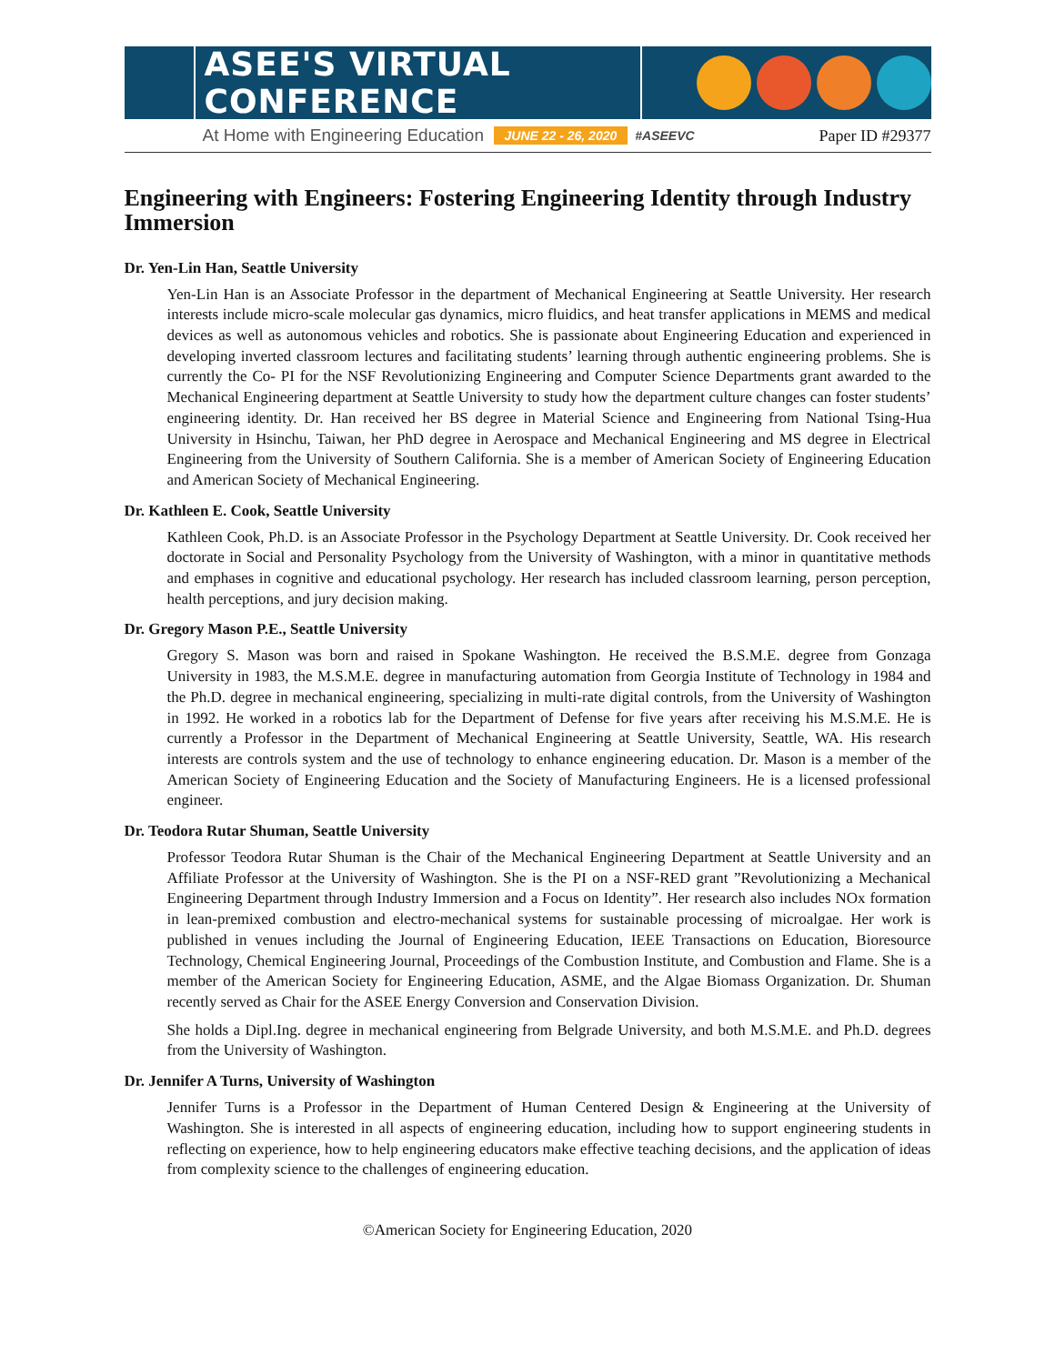ASEE'S VIRTUAL CONFERENCE
At Home with Engineering Education JUNE 22 - 26, 2020 #ASEEVC Paper ID #29377
Engineering with Engineers: Fostering Engineering Identity through Industry Immersion
Dr. Yen-Lin Han, Seattle University
Yen-Lin Han is an Associate Professor in the department of Mechanical Engineering at Seattle University. Her research interests include micro-scale molecular gas dynamics, micro fluidics, and heat transfer applications in MEMS and medical devices as well as autonomous vehicles and robotics. She is passionate about Engineering Education and experienced in developing inverted classroom lectures and facilitating students’ learning through authentic engineering problems. She is currently the Co- PI for the NSF Revolutionizing Engineering and Computer Science Departments grant awarded to the Mechanical Engineering department at Seattle University to study how the department culture changes can foster students’ engineering identity. Dr. Han received her BS degree in Material Science and Engineering from National Tsing-Hua University in Hsinchu, Taiwan, her PhD degree in Aerospace and Mechanical Engineering and MS degree in Electrical Engineering from the University of Southern California. She is a member of American Society of Engineering Education and American Society of Mechanical Engineering.
Dr. Kathleen E. Cook, Seattle University
Kathleen Cook, Ph.D. is an Associate Professor in the Psychology Department at Seattle University. Dr. Cook received her doctorate in Social and Personality Psychology from the University of Washington, with a minor in quantitative methods and emphases in cognitive and educational psychology. Her research has included classroom learning, person perception, health perceptions, and jury decision making.
Dr. Gregory Mason P.E., Seattle University
Gregory S. Mason was born and raised in Spokane Washington. He received the B.S.M.E. degree from Gonzaga University in 1983, the M.S.M.E. degree in manufacturing automation from Georgia Institute of Technology in 1984 and the Ph.D. degree in mechanical engineering, specializing in multi-rate digital controls, from the University of Washington in 1992. He worked in a robotics lab for the Department of Defense for five years after receiving his M.S.M.E. He is currently a Professor in the Department of Mechanical Engineering at Seattle University, Seattle, WA. His research interests are controls system and the use of technology to enhance engineering education. Dr. Mason is a member of the American Society of Engineering Education and the Society of Manufacturing Engineers. He is a licensed professional engineer.
Dr. Teodora Rutar Shuman, Seattle University
Professor Teodora Rutar Shuman is the Chair of the Mechanical Engineering Department at Seattle University and an Affiliate Professor at the University of Washington. She is the PI on a NSF-RED grant ”Revolutionizing a Mechanical Engineering Department through Industry Immersion and a Focus on Identity”. Her research also includes NOx formation in lean-premixed combustion and electro-mechanical systems for sustainable processing of microalgae. Her work is published in venues including the Journal of Engineering Education, IEEE Transactions on Education, Bioresource Technology, Chemical Engineering Journal, Proceedings of the Combustion Institute, and Combustion and Flame. She is a member of the American Society for Engineering Education, ASME, and the Algae Biomass Organization. Dr. Shuman recently served as Chair for the ASEE Energy Conversion and Conservation Division.
She holds a Dipl.Ing. degree in mechanical engineering from Belgrade University, and both M.S.M.E. and Ph.D. degrees from the University of Washington.
Dr. Jennifer A Turns, University of Washington
Jennifer Turns is a Professor in the Department of Human Centered Design & Engineering at the University of Washington. She is interested in all aspects of engineering education, including how to support engineering students in reflecting on experience, how to help engineering educators make effective teaching decisions, and the application of ideas from complexity science to the challenges of engineering education.
©American Society for Engineering Education, 2020